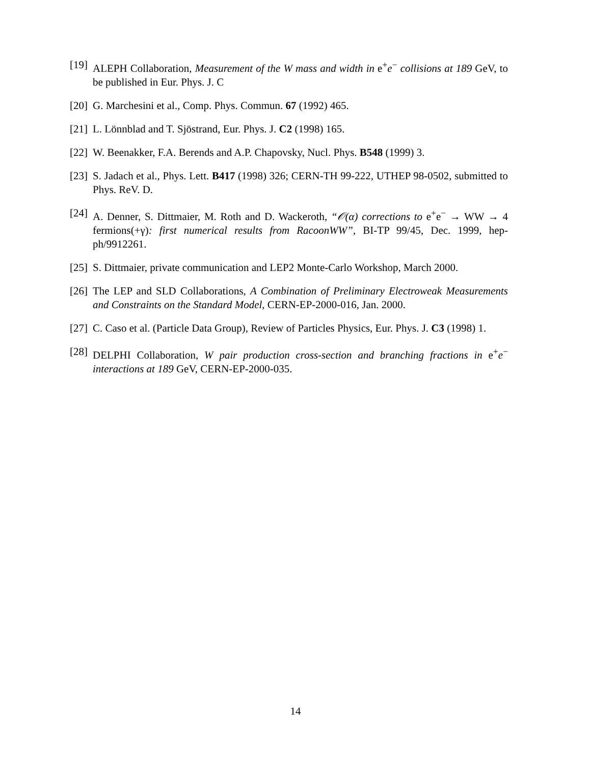[19] ALEPH Collaboration, Measurement of the W mass and width in e<sup>+</sup>e<sup>−</sup> collisions at 189 GeV, to be published in Eur. Phys. J. C
[20] G. Marchesini et al., Comp. Phys. Commun. 67 (1992) 465.
[21] L. Lönnblad and T. Sjöstrand, Eur. Phys. J. C2 (1998) 165.
[22] W. Beenakker, F.A. Berends and A.P. Chapovsky, Nucl. Phys. B548 (1999) 3.
[23] S. Jadach et al., Phys. Lett. B417 (1998) 326; CERN-TH 99-222, UTHEP 98-0502, submitted to Phys. ReV. D.
[24] A. Denner, S. Dittmaier, M. Roth and D. Wackeroth, “𝒪(α) corrections to e<sup>+</sup>e<sup>−</sup> → WW → 4 fermions(+γ): first numerical results from RacoonWW”, BI-TP 99/45, Dec. 1999, hep-ph/9912261.
[25] S. Dittmaier, private communication and LEP2 Monte-Carlo Workshop, March 2000.
[26] The LEP and SLD Collaborations, A Combination of Preliminary Electroweak Measurements and Constraints on the Standard Model, CERN-EP-2000-016, Jan. 2000.
[27] C. Caso et al. (Particle Data Group), Review of Particles Physics, Eur. Phys. J. C3 (1998) 1.
[28] DELPHI Collaboration, W pair production cross-section and branching fractions in e<sup>+</sup>e<sup>−</sup> interactions at 189 GeV, CERN-EP-2000-035.
14